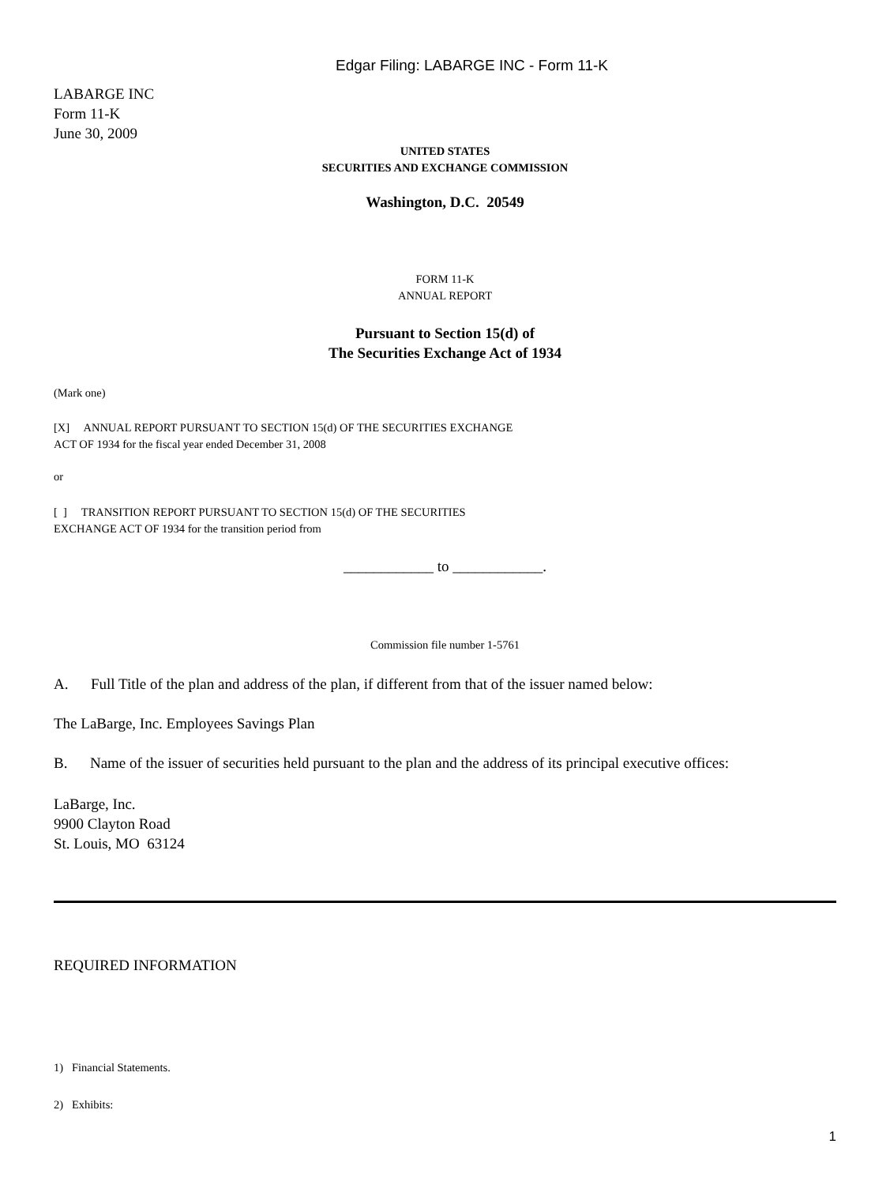Edgar Filing: LABARGE INC - Form 11-K
LABARGE INC
Form 11-K
June 30, 2009
UNITED STATES
SECURITIES AND EXCHANGE COMMISSION
Washington, D.C. 20549
FORM 11-K
ANNUAL REPORT
Pursuant to Section 15(d) of
The Securities Exchange Act of 1934
(Mark one)
[X] ANNUAL REPORT PURSUANT TO SECTION 15(d) OF THE SECURITIES EXCHANGE
ACT OF 1934 for the fiscal year ended December 31, 2008
or
[ ] TRANSITION REPORT PURSUANT TO SECTION 15(d) OF THE SECURITIES
EXCHANGE ACT OF 1934 for the transition period from
____________ to ____________.
Commission file number 1-5761
A. Full Title of the plan and address of the plan, if different from that of the issuer named below:
The LaBarge, Inc. Employees Savings Plan
B. Name of the issuer of securities held pursuant to the plan and the address of its principal executive offices:
LaBarge, Inc.
9900 Clayton Road
St. Louis, MO 63124
REQUIRED INFORMATION
1) Financial Statements.
2) Exhibits:
1